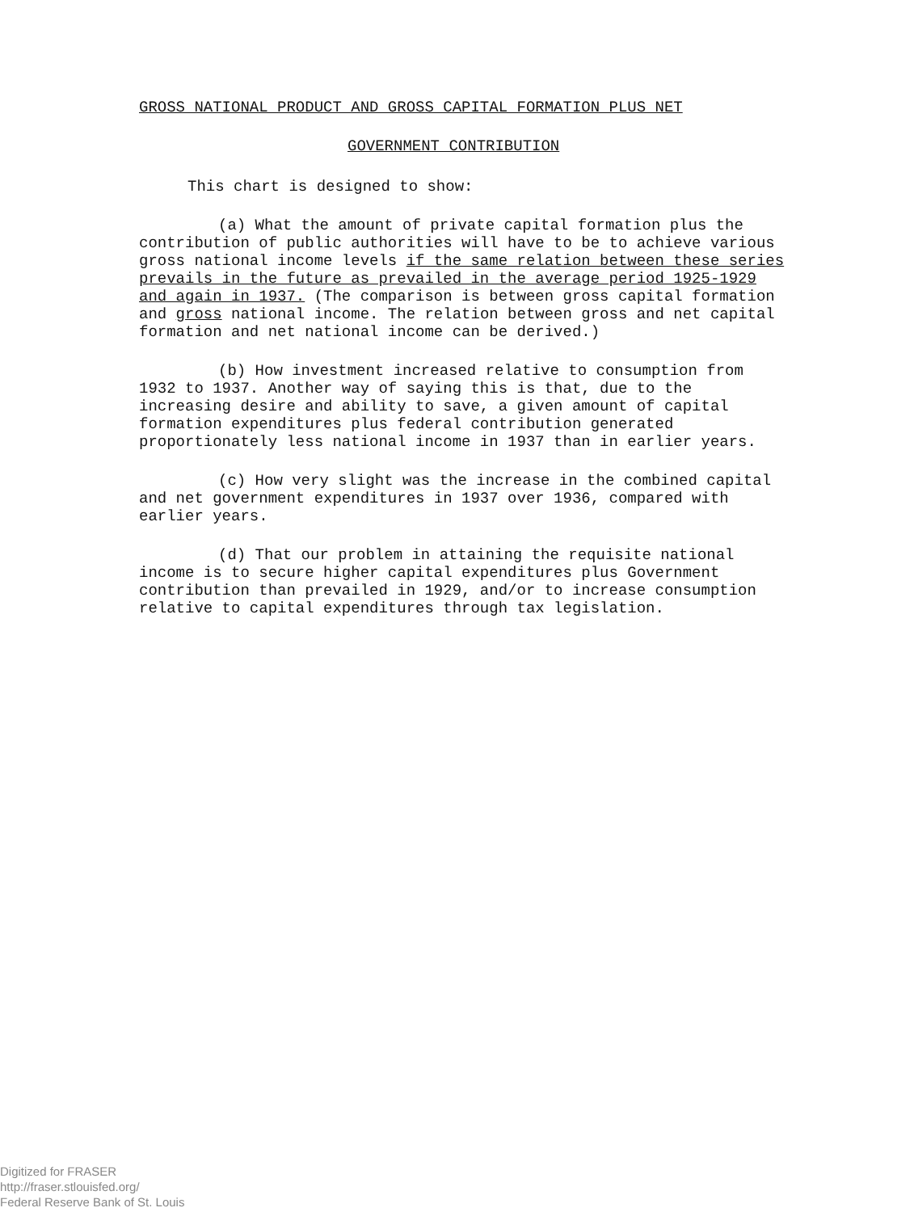GROSS NATIONAL PRODUCT AND GROSS CAPITAL FORMATION PLUS NET
GOVERNMENT CONTRIBUTION
This chart is designed to show:
(a) What the amount of private capital formation plus the contribution of public authorities will have to be to achieve various gross national income levels if the same relation between these series prevails in the future as prevailed in the average period 1925-1929 and again in 1937. (The comparison is between gross capital formation and gross national income. The relation between gross and net capital formation and net national income can be derived.)
(b) How investment increased relative to consumption from 1932 to 1937. Another way of saying this is that, due to the increasing desire and ability to save, a given amount of capital formation expenditures plus federal contribution generated proportionately less national income in 1937 than in earlier years.
(c) How very slight was the increase in the combined capital and net government expenditures in 1937 over 1936, compared with earlier years.
(d) That our problem in attaining the requisite national income is to secure higher capital expenditures plus Government contribution than prevailed in 1929, and/or to increase consumption relative to capital expenditures through tax legislation.
Digitized for FRASER
http://fraser.stlouisfed.org/
Federal Reserve Bank of St. Louis